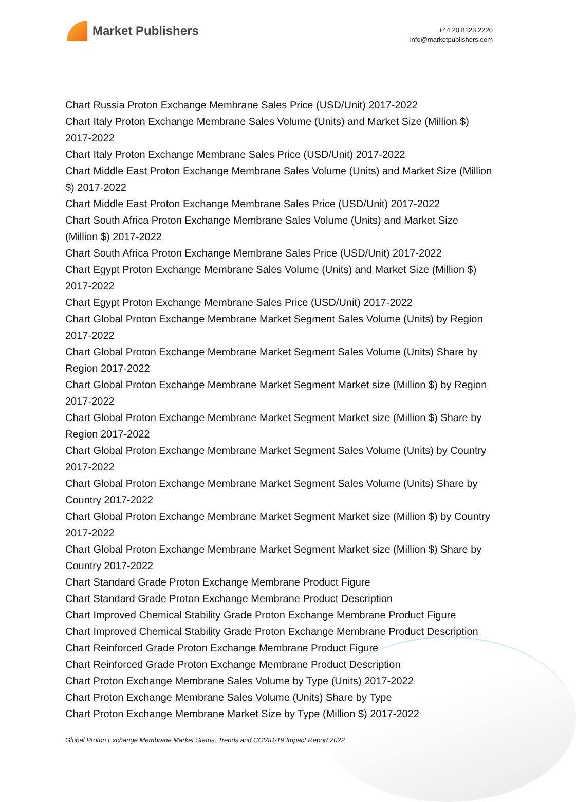Market Publishers
+44 20 8123 2220
info@marketpublishers.com
Chart Russia Proton Exchange Membrane Sales Price (USD/Unit) 2017-2022
Chart Italy Proton Exchange Membrane Sales Volume (Units) and Market Size (Million $) 2017-2022
Chart Italy Proton Exchange Membrane Sales Price (USD/Unit) 2017-2022
Chart Middle East Proton Exchange Membrane Sales Volume (Units) and Market Size (Million $) 2017-2022
Chart Middle East Proton Exchange Membrane Sales Price (USD/Unit) 2017-2022
Chart South Africa Proton Exchange Membrane Sales Volume (Units) and Market Size (Million $) 2017-2022
Chart South Africa Proton Exchange Membrane Sales Price (USD/Unit) 2017-2022
Chart Egypt Proton Exchange Membrane Sales Volume (Units) and Market Size (Million $) 2017-2022
Chart Egypt Proton Exchange Membrane Sales Price (USD/Unit) 2017-2022
Chart Global Proton Exchange Membrane Market Segment Sales Volume (Units) by Region 2017-2022
Chart Global Proton Exchange Membrane Market Segment Sales Volume (Units) Share by Region 2017-2022
Chart Global Proton Exchange Membrane Market Segment Market size (Million $) by Region 2017-2022
Chart Global Proton Exchange Membrane Market Segment Market size (Million $) Share by Region 2017-2022
Chart Global Proton Exchange Membrane Market Segment Sales Volume (Units) by Country 2017-2022
Chart Global Proton Exchange Membrane Market Segment Sales Volume (Units) Share by Country 2017-2022
Chart Global Proton Exchange Membrane Market Segment Market size (Million $) by Country 2017-2022
Chart Global Proton Exchange Membrane Market Segment Market size (Million $) Share by Country 2017-2022
Chart Standard Grade Proton Exchange Membrane Product Figure
Chart Standard Grade Proton Exchange Membrane Product Description
Chart Improved Chemical Stability Grade Proton Exchange Membrane Product Figure
Chart Improved Chemical Stability Grade Proton Exchange Membrane Product Description
Chart Reinforced Grade Proton Exchange Membrane Product Figure
Chart Reinforced Grade Proton Exchange Membrane Product Description
Chart Proton Exchange Membrane Sales Volume by Type (Units) 2017-2022
Chart Proton Exchange Membrane Sales Volume (Units) Share by Type
Chart Proton Exchange Membrane Market Size by Type (Million $) 2017-2022
Global Proton Exchange Membrane Market Status, Trends and COVID-19 Impact Report 2022